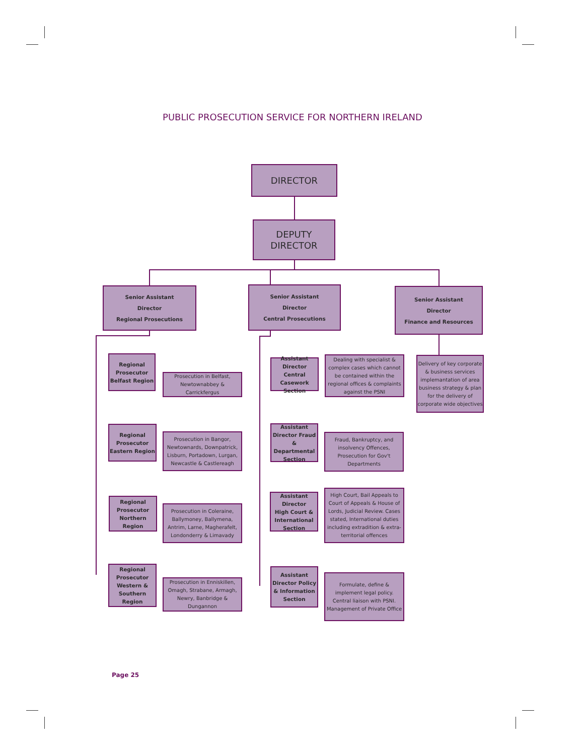PUBLIC PROSECUTION SERVICE FOR NORTHERN IRELAND
DIRECTOR
DEPUTY
DIRECTOR
Senior Assistant
Director
Regional Prosecutions
Senior Assistant
Director
Central Prosecutions
Senior Assistant
Director
Finance and Resources
Regional
Prosecutor
Belfast Region
Prosecution in Belfast, Newtownabbey & Carrickfergus
Regional
Prosecutor
Eastern Region
Prosecution in Bangor, Newtownards, Downpatrick, Lisburn, Portadown, Lurgan, Newcastle & Castlereagh
Regional
Prosecutor
Northern Region
Prosecution in Coleraine, Ballymoney, Ballymena, Antrim, Larne, Magherafelt, Londonderry & Limavady
Regional
Prosecutor
Western &
Southern Region
Prosecution in Enniskillen, Omagh, Strabane, Armagh, Newry, Banbridge & Dungannon
Assistant Director
Central Casework
Section
Dealing with specialist & complex cases which cannot be contained within the regional offices & complaints against the PSNI
Assistant
Director Fraud
& Departmental
Section
Fraud, Bankruptcy, and insolvency Offences, Prosecution for Gov't Departments
Assistant Director
High Court &
International
Section
High Court, Bail Appeals to Court of Appeals & House of Lords, Judicial Review. Cases stated, International duties including extradition & extra-territorial offences
Assistant
Director Policy
& Information
Section
Formulate, define & implement legal policy. Central liaison with PSNI. Management of Private Office
Delivery of key corporate & business services implemantation of area business strategy & plan for the delivery of corporate wide objectives
Page 25